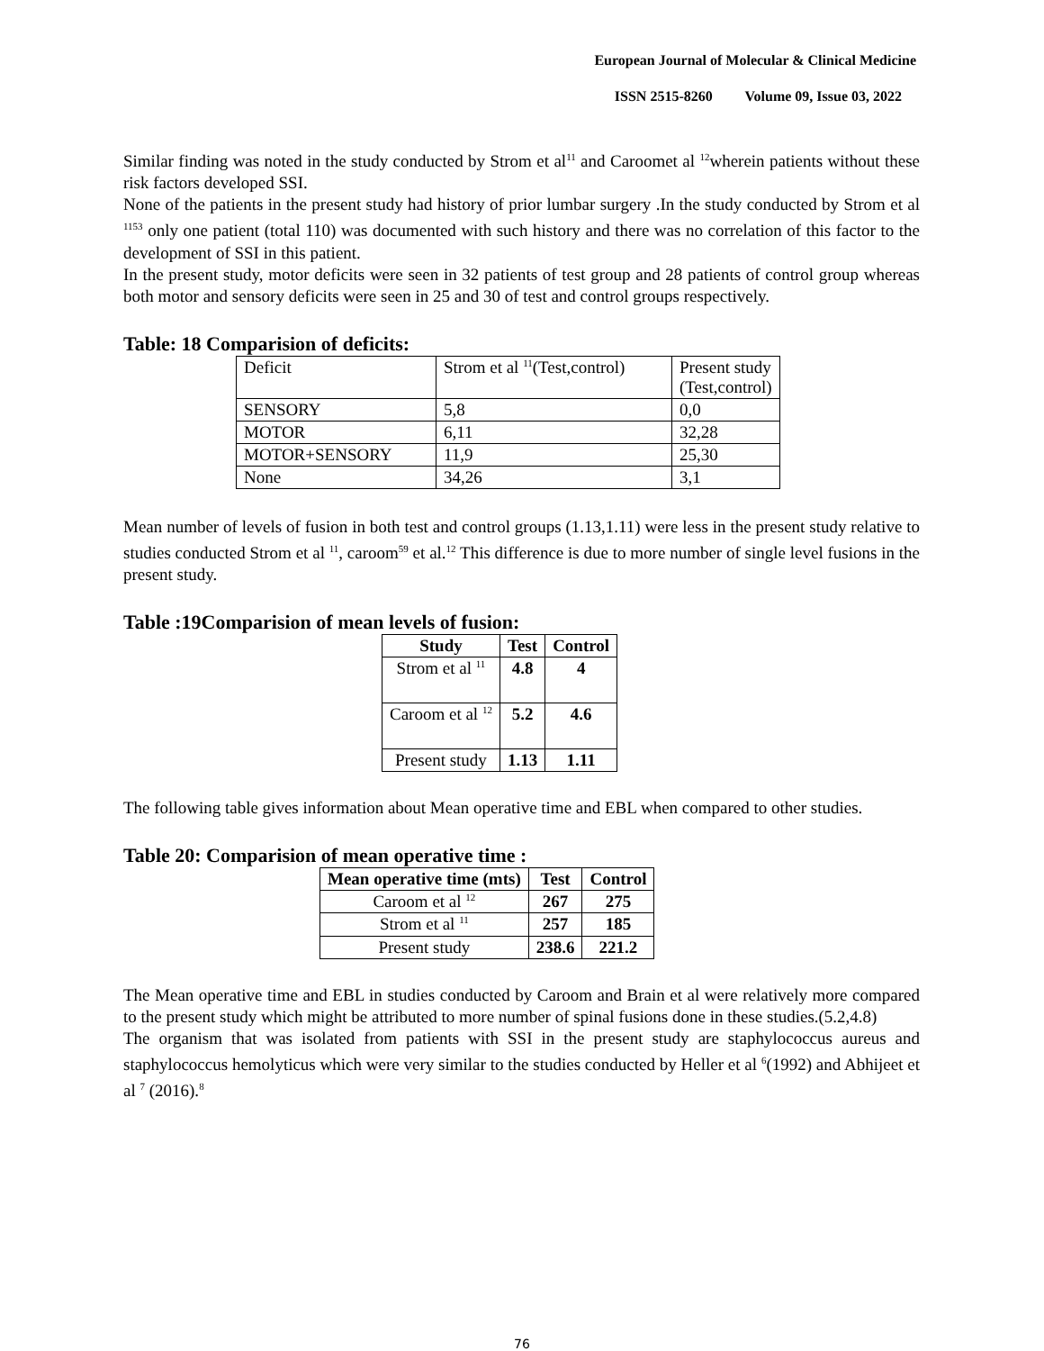European Journal of Molecular & Clinical Medicine
ISSN 2515-8260 Volume 09, Issue 03, 2022
Similar finding was noted in the study conducted by Strom et al<sup>11</sup> and Caroomet al <sup>12</sup>wherein patients without these risk factors developed SSI.
None of the patients in the present study had history of prior lumbar surgery .In the study conducted by Strom et al <sup>11</sup><sup>53</sup> only one patient (total 110) was documented with such history and there was no correlation of this factor to the development of SSI in this patient.
In the present study, motor deficits were seen in 32 patients of test group and 28 patients of control group whereas both motor and sensory deficits were seen in 25 and 30 of test and control groups respectively.
Table: 18 Comparision of deficits:
| Deficit | Strom et al <sup>11</sup>(Test,control) | Present study (Test,control) |
| SENSORY | 5,8 | 0,0 |
| MOTOR | 6,11 | 32,28 |
| MOTOR+SENSORY | 11,9 | 25,30 |
| None | 34,26 | 3,1 |
Mean number of levels of fusion in both test and control groups (1.13,1.11) were less in the present study relative to studies conducted Strom et al <sup>11</sup>, caroom<sup>59</sup> et al.<sup>12</sup> This difference is due to more number of single level fusions in the present study.
Table :19Comparision of mean levels of fusion:
| Study | Test | Control |
| --- | --- | --- |
| Strom et al <sup>11</sup> | 4.8 | 4 |
| Caroom et al <sup>12</sup> | 5.2 | 4.6 |
| Present study | 1.13 | 1.11 |
The following table gives information about Mean operative time and EBL when compared to other studies.
Table 20: Comparision of mean operative time :
| Mean operative time (mts) | Test | Control |
| --- | --- | --- |
| Caroom et al <sup>12</sup> | 267 | 275 |
| Strom et al <sup>11</sup> | 257 | 185 |
| Present study | 238.6 | 221.2 |
The Mean operative time and EBL in studies conducted by Caroom and Brain et al were relatively more compared to the present study which might be attributed to more number of spinal fusions done in these studies.(5.2,4.8)
The organism that was isolated from patients with SSI in the present study are staphylococcus aureus and staphylococcus hemolyticus which were very similar to the studies conducted by Heller et al <sup>6</sup>(1992) and Abhijeet et al <sup>7</sup> (2016).<sup>8</sup>
76